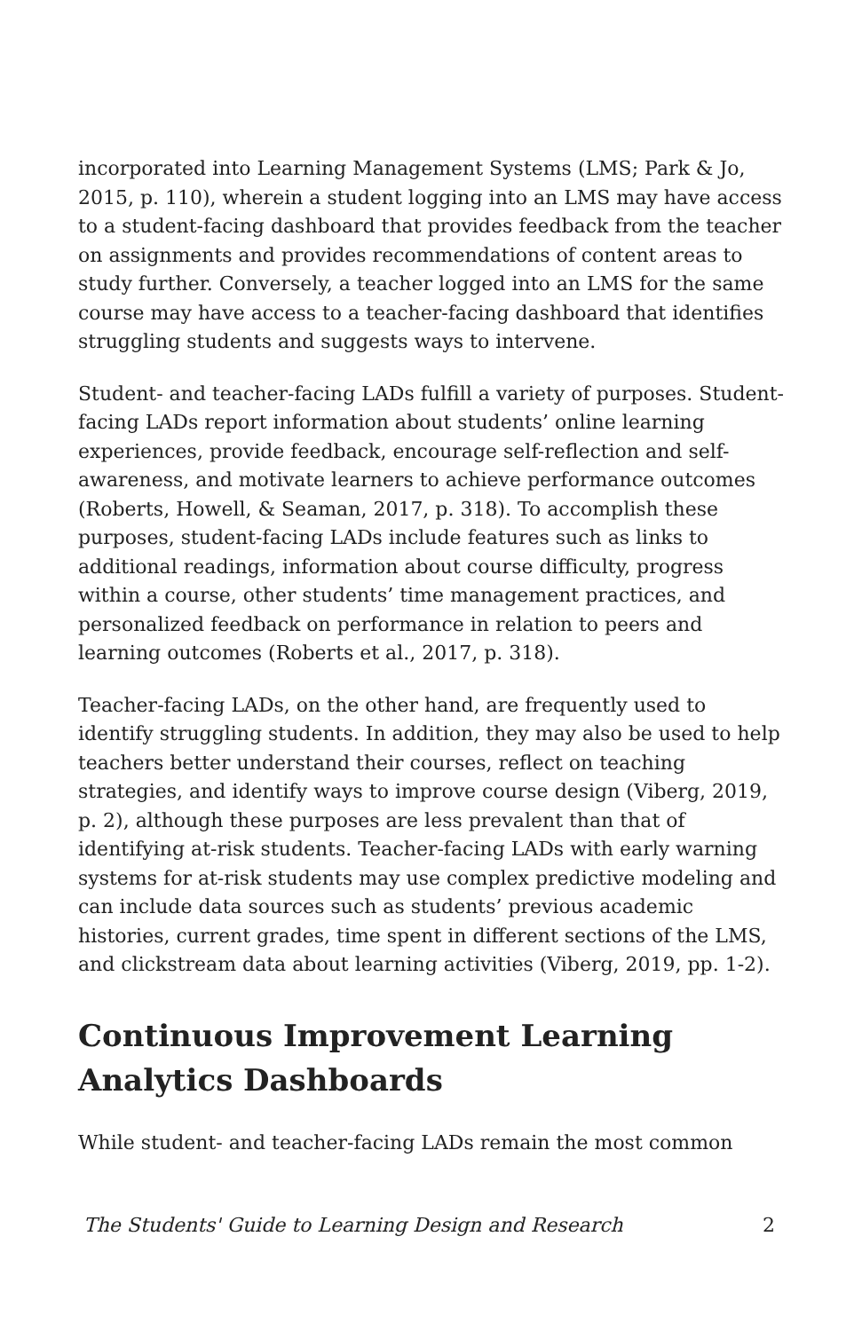incorporated into Learning Management Systems (LMS; Park & Jo, 2015, p. 110), wherein a student logging into an LMS may have access to a student-facing dashboard that provides feedback from the teacher on assignments and provides recommendations of content areas to study further. Conversely, a teacher logged into an LMS for the same course may have access to a teacher-facing dashboard that identifies struggling students and suggests ways to intervene.
Student- and teacher-facing LADs fulfill a variety of purposes. Student-facing LADs report information about students’ online learning experiences, provide feedback, encourage self-reflection and self-awareness, and motivate learners to achieve performance outcomes (Roberts, Howell, & Seaman, 2017, p. 318). To accomplish these purposes, student-facing LADs include features such as links to additional readings, information about course difficulty, progress within a course, other students’ time management practices, and personalized feedback on performance in relation to peers and learning outcomes (Roberts et al., 2017, p. 318).
Teacher-facing LADs, on the other hand, are frequently used to identify struggling students. In addition, they may also be used to help teachers better understand their courses, reflect on teaching strategies, and identify ways to improve course design (Viberg, 2019, p. 2), although these purposes are less prevalent than that of identifying at-risk students. Teacher-facing LADs with early warning systems for at-risk students may use complex predictive modeling and can include data sources such as students’ previous academic histories, current grades, time spent in different sections of the LMS, and clickstream data about learning activities (Viberg, 2019, pp. 1-2).
Continuous Improvement Learning Analytics Dashboards
While student- and teacher-facing LADs remain the most common
The Students' Guide to Learning Design and Research 2